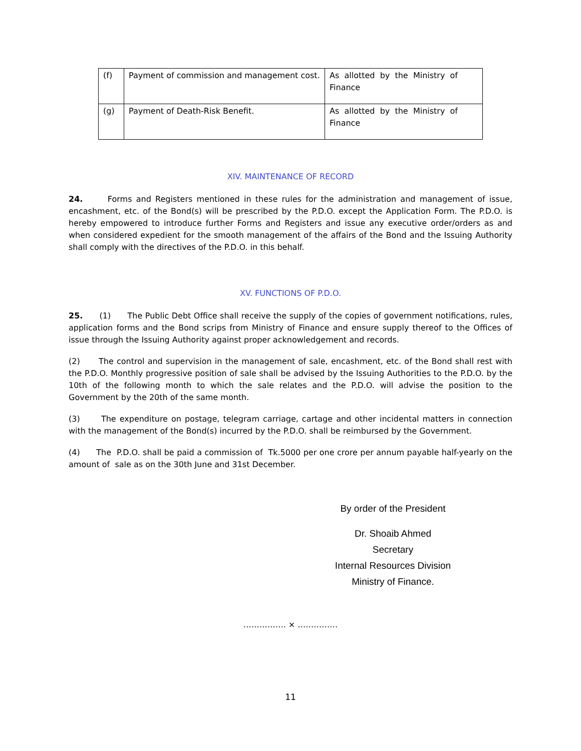| (f) | Payment of commission and management cost. | As allotted by the Ministry of Finance |
| (g) | Payment of Death-Risk Benefit. | As allotted by the Ministry of Finance |
XIV. MAINTENANCE OF RECORD
24. Forms and Registers mentioned in these rules for the administration and management of issue, encashment, etc. of the Bond(s) will be prescribed by the P.D.O. except the Application Form. The P.D.O. is hereby empowered to introduce further Forms and Registers and issue any executive order/orders as and when considered expedient for the smooth management of the affairs of the Bond and the Issuing Authority shall comply with the directives of the P.D.O. in this behalf.
XV. FUNCTIONS OF P.D.O.
25. (1) The Public Debt Office shall receive the supply of the copies of government notifications, rules, application forms and the Bond scrips from Ministry of Finance and ensure supply thereof to the Offices of issue through the Issuing Authority against proper acknowledgement and records.
(2) The control and supervision in the management of sale, encashment, etc. of the Bond shall rest with the P.D.O. Monthly progressive position of sale shall be advised by the Issuing Authorities to the P.D.O. by the 10th of the following month to which the sale relates and the P.D.O. will advise the position to the Government by the 20th of the same month.
(3) The expenditure on postage, telegram carriage, cartage and other incidental matters in connection with the management of the Bond(s) incurred by the P.D.O. shall be reimbursed by the Government.
(4) The P.D.O. shall be paid a commission of Tk.5000 per one crore per annum payable half-yearly on the amount of sale as on the 30th June and 31st December.
By order of the President
Dr. Shoaib Ahmed
Secretary
Internal Resources Division
Ministry of Finance.
……………. × ……………
11